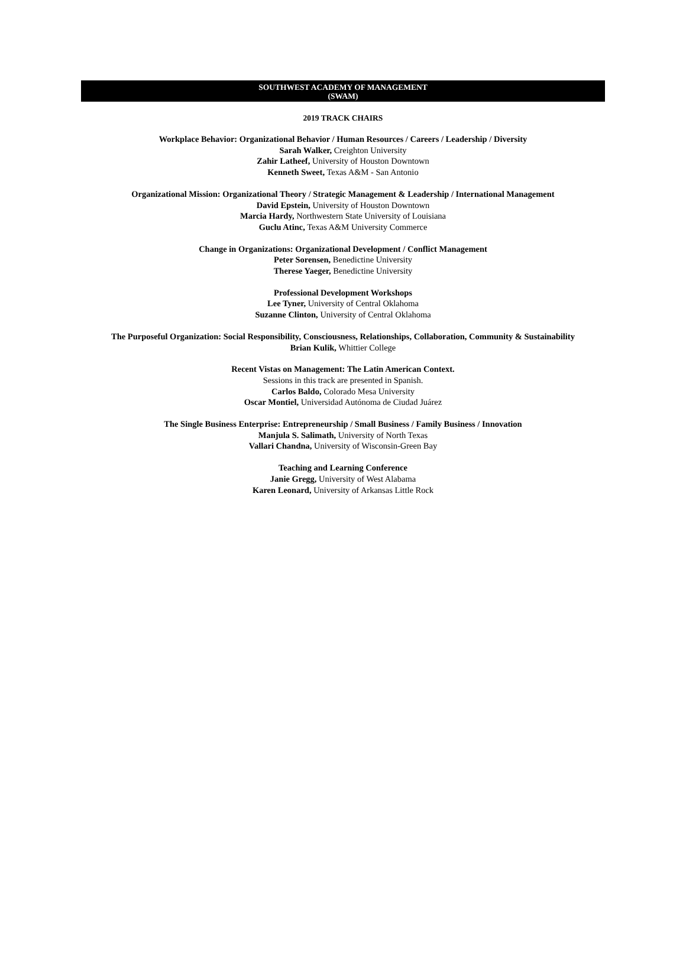SOUTHWEST ACADEMY OF MANAGEMENT
(SWAM)
2019 TRACK CHAIRS
Workplace Behavior: Organizational Behavior / Human Resources / Careers / Leadership / Diversity
Sarah Walker, Creighton University
Zahir Latheef, University of Houston Downtown
Kenneth Sweet, Texas A&M - San Antonio
Organizational Mission: Organizational Theory / Strategic Management & Leadership / International Management
David Epstein, University of Houston Downtown
Marcia Hardy, Northwestern State University of Louisiana
Guclu Atinc, Texas A&M University Commerce
Change in Organizations: Organizational Development / Conflict Management
Peter Sorensen, Benedictine University
Therese Yaeger, Benedictine University
Professional Development Workshops
Lee Tyner, University of Central Oklahoma
Suzanne Clinton, University of Central Oklahoma
The Purposeful Organization: Social Responsibility, Consciousness, Relationships, Collaboration, Community & Sustainability
Brian Kulik, Whittier College
Recent Vistas on Management: The Latin American Context.
Sessions in this track are presented in Spanish.
Carlos Baldo, Colorado Mesa University
Oscar Montiel, Universidad Autónoma de Ciudad Juárez
The Single Business Enterprise: Entrepreneurship / Small Business / Family Business / Innovation
Manjula S. Salimath, University of North Texas
Vallari Chandna, University of Wisconsin-Green Bay
Teaching and Learning Conference
Janie Gregg, University of West Alabama
Karen Leonard, University of Arkansas Little Rock